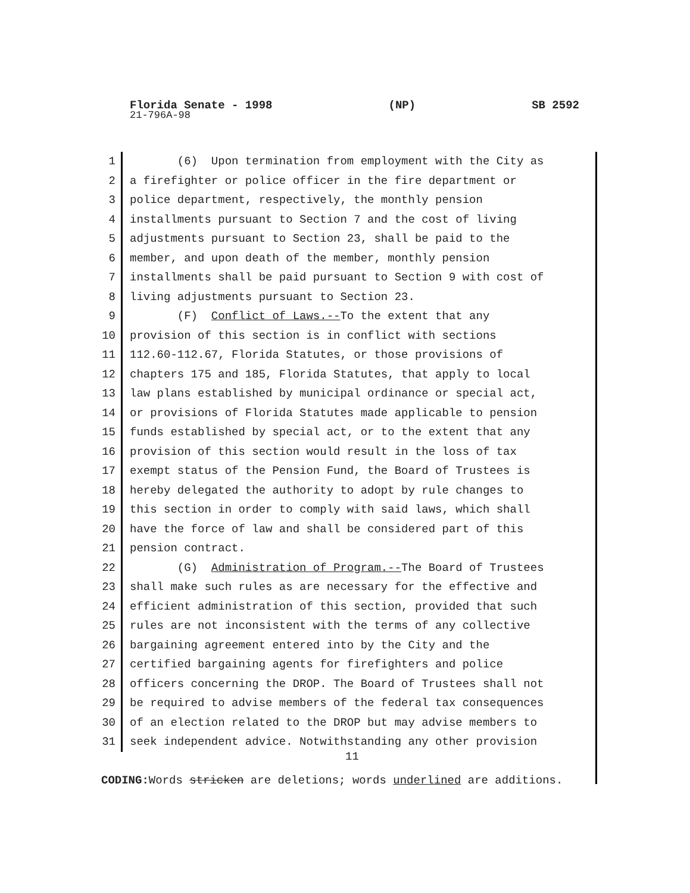Florida Senate - 1998 (NP) SB 2592
21-796A-98
1 (6) Upon termination from employment with the City as
2 a firefighter or police officer in the fire department or
3 police department, respectively, the monthly pension
4 installments pursuant to Section 7 and the cost of living
5 adjustments pursuant to Section 23, shall be paid to the
6 member, and upon death of the member, monthly pension
7 installments shall be paid pursuant to Section 9 with cost of
8 living adjustments pursuant to Section 23.
9 (F) Conflict of Laws.--To the extent that any
10 provision of this section is in conflict with sections
11 112.60-112.67, Florida Statutes, or those provisions of
12 chapters 175 and 185, Florida Statutes, that apply to local
13 law plans established by municipal ordinance or special act,
14 or provisions of Florida Statutes made applicable to pension
15 funds established by special act, or to the extent that any
16 provision of this section would result in the loss of tax
17 exempt status of the Pension Fund, the Board of Trustees is
18 hereby delegated the authority to adopt by rule changes to
19 this section in order to comply with said laws, which shall
20 have the force of law and shall be considered part of this
21 pension contract.
22 (G) Administration of Program.--The Board of Trustees
23 shall make such rules as are necessary for the effective and
24 efficient administration of this section, provided that such
25 rules are not inconsistent with the terms of any collective
26 bargaining agreement entered into by the City and the
27 certified bargaining agents for firefighters and police
28 officers concerning the DROP. The Board of Trustees shall not
29 be required to advise members of the federal tax consequences
30 of an election related to the DROP but may advise members to
31 seek independent advice. Notwithstanding any other provision
11
CODING: Words stricken are deletions; words underlined are additions.